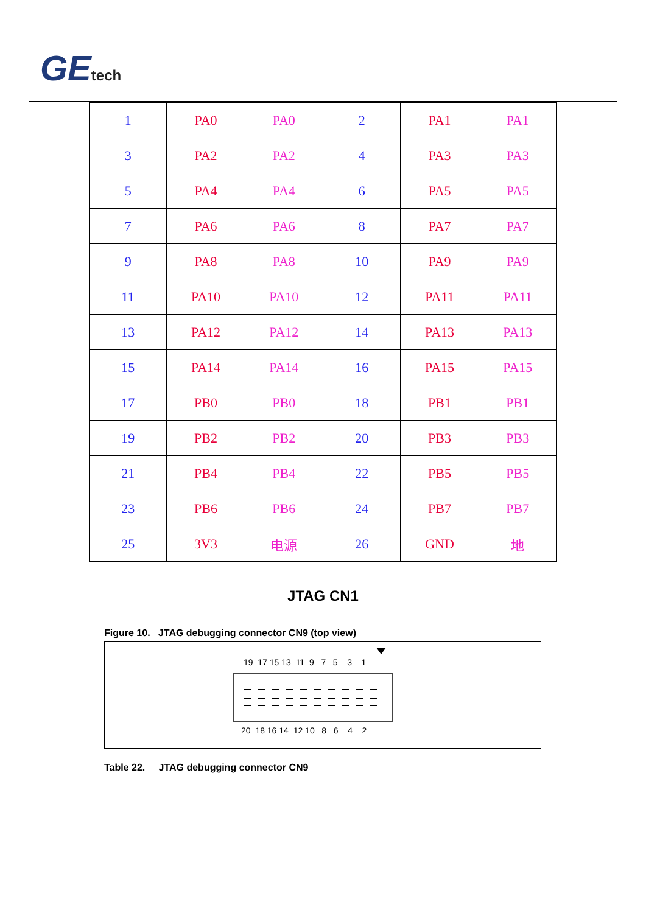GEtech
| 1 | PA0 | PA0 | 2 | PA1 | PA1 |
| 3 | PA2 | PA2 | 4 | PA3 | PA3 |
| 5 | PA4 | PA4 | 6 | PA5 | PA5 |
| 7 | PA6 | PA6 | 8 | PA7 | PA7 |
| 9 | PA8 | PA8 | 10 | PA9 | PA9 |
| 11 | PA10 | PA10 | 12 | PA11 | PA11 |
| 13 | PA12 | PA12 | 14 | PA13 | PA13 |
| 15 | PA14 | PA14 | 16 | PA15 | PA15 |
| 17 | PB0 | PB0 | 18 | PB1 | PB1 |
| 19 | PB2 | PB2 | 20 | PB3 | PB3 |
| 21 | PB4 | PB4 | 22 | PB5 | PB5 |
| 23 | PB6 | PB6 | 24 | PB7 | PB7 |
| 25 | 3V3 | 电源 | 26 | GND | 地 |
JTAG CN1
Figure 10. JTAG debugging connector CN9 (top view)
19 17 15 13 11 9 7 5 3 1
20 18 16 14 12 10 8 6 4 2
Table 22. JTAG debugging connector CN9